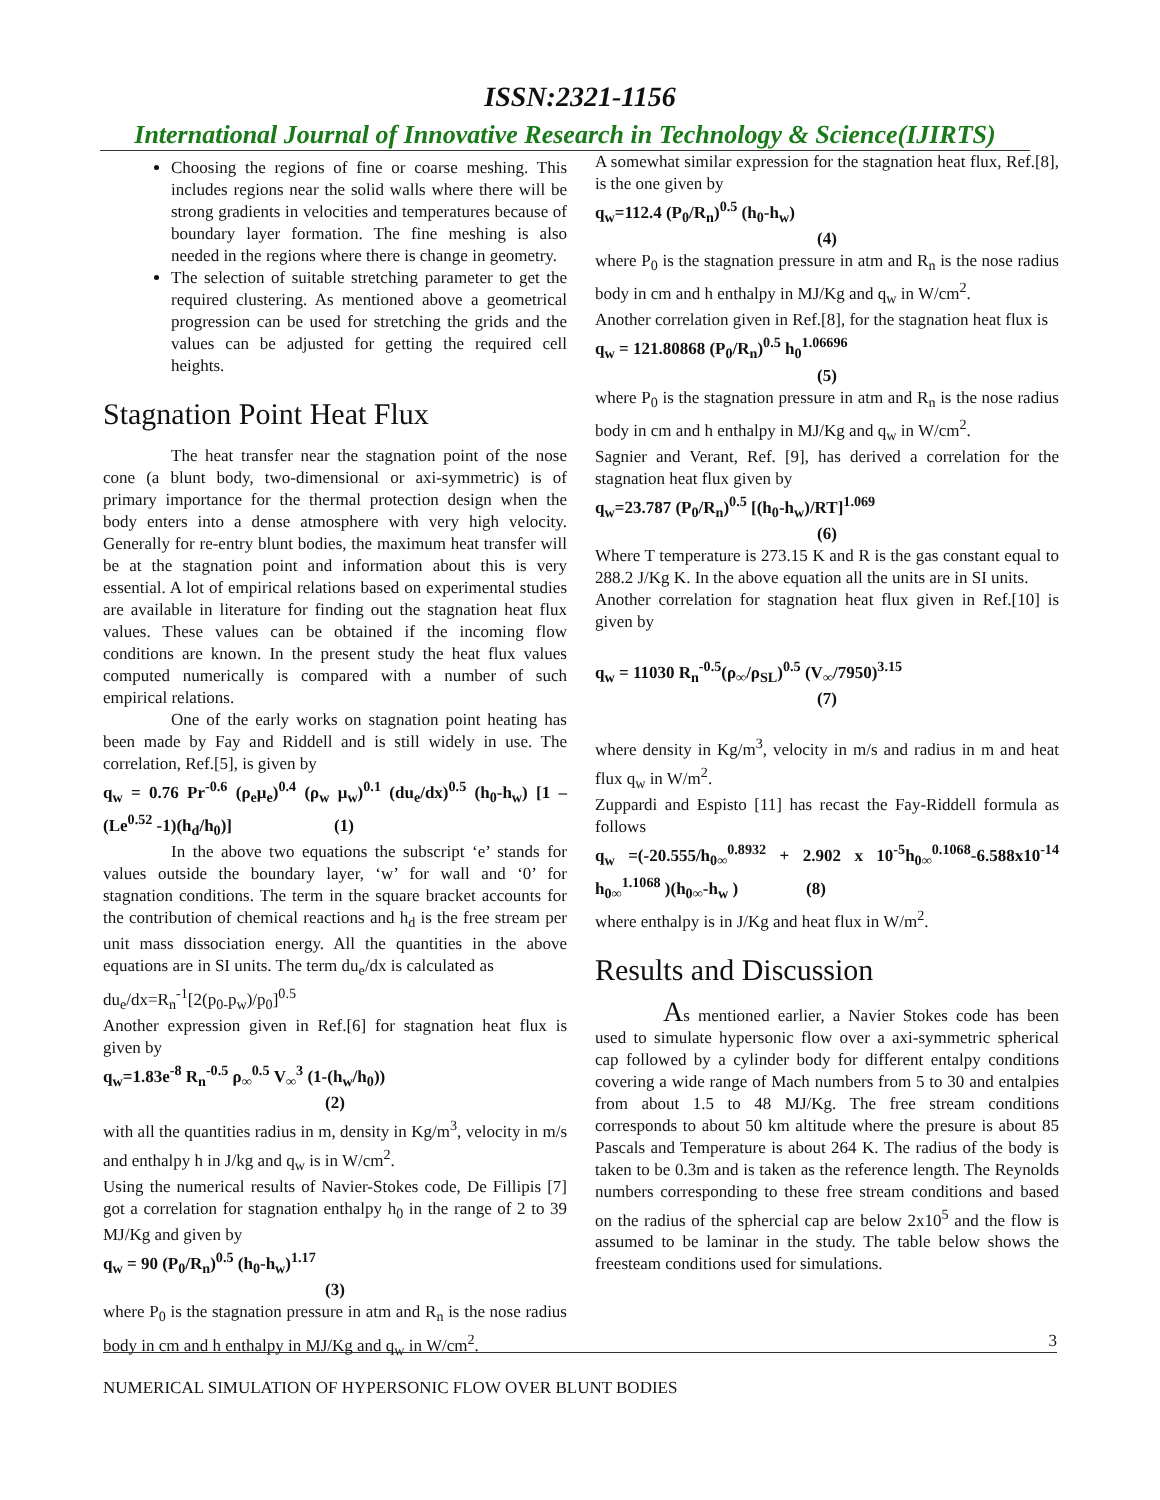ISSN:2321-1156
International Journal of Innovative Research in Technology & Science(IJIRTS)
Choosing the regions of fine or coarse meshing. This includes regions near the solid walls where there will be strong gradients in velocities and temperatures because of boundary layer formation. The fine meshing is also needed in the regions where there is change in geometry.
The selection of suitable stretching parameter to get the required clustering. As mentioned above a geometrical progression can be used for stretching the grids and the values can be adjusted for getting the required cell heights.
Stagnation Point Heat Flux
The heat transfer near the stagnation point of the nose cone (a blunt body, two-dimensional or axi-symmetric) is of primary importance for the thermal protection design when the body enters into a dense atmosphere with very high velocity. Generally for re-entry blunt bodies, the maximum heat transfer will be at the stagnation point and information about this is very essential. A lot of empirical relations based on experimental studies are available in literature for finding out the stagnation heat flux values. These values can be obtained if the incoming flow conditions are known. In the present study the heat flux values computed numerically is compared with a number of such empirical relations.
One of the early works on stagnation point heating has been made by Fay and Riddell and is still widely in use. The correlation, Ref.[5], is given by
q<sub>w</sub> = 0.76 Pr<sup>-0.6</sup> (ρ<sub>e</sub>μ<sub>e</sub>)<sup>0.4</sup> (ρ<sub>w</sub> μ<sub>w</sub>)<sup>0.1</sup> (du<sub>e</sub>/dx)<sup>0.5</sup> (h<sub>0</sub>-h<sub>w</sub>) [1 – (Le<sup>0.52</sup> -1)(h<sub>d</sub>/h<sub>0</sub>)] (1)
In the above two equations the subscript ‘e’ stands for values outside the boundary layer, ‘w’ for wall and ‘0’ for stagnation conditions. The term in the square bracket accounts for the contribution of chemical reactions and h<sub>d</sub> is the free stream per unit mass dissociation energy. All the quantities in the above equations are in SI units. The term du<sub>e</sub>/dx is calculated as
du<sub>e</sub>/dx=R<sub>n</sub><sup>-1</sup>[2(p<sub>0-</sub>p<sub>w</sub>)/p<sub>0</sub>]<sup>0.5</sup>
Another expression given in Ref.[6] for stagnation heat flux is given by
q<sub>w</sub>=1.83e<sup>-8</sup> R<sub>n</sub><sup>-0.5</sup> ρ<sub>∞</sub><sup>0.5</sup> V<sub>∞</sub><sup>3</sup> (1-(h<sub>w</sub>/h<sub>0</sub>))
(2)
with all the quantities radius in m, density in Kg/m<sup>3</sup>, velocity in m/s and enthalpy h in J/kg and q<sub>w</sub> is in W/cm<sup>2</sup>.
Using the numerical results of Navier-Stokes code, De Fillipis [7] got a correlation for stagnation enthalpy h<sub>0</sub> in the range of 2 to 39 MJ/Kg and given by
q<sub>w</sub> = 90 (P<sub>0</sub>/R<sub>n</sub>)<sup>0.5</sup> (h<sub>0</sub>-h<sub>w</sub>)<sup>1.17</sup>
(3)
where P<sub>0</sub> is the stagnation pressure in atm and R<sub>n</sub> is the nose radius body in cm and h enthalpy in MJ/Kg and q<sub>w</sub> in W/cm<sup>2</sup>.
A somewhat similar expression for the stagnation heat flux, Ref.[8], is the one given by
q<sub>w</sub>=112.4 (P<sub>0</sub>/R<sub>n</sub>)<sup>0.5</sup> (h<sub>0</sub>-h<sub>w</sub>)
(4)
where P<sub>0</sub> is the stagnation pressure in atm and R<sub>n</sub> is the nose radius body in cm and h enthalpy in MJ/Kg and q<sub>w</sub> in W/cm<sup>2</sup>.
Another correlation given in Ref.[8], for the stagnation heat flux is
q<sub>w</sub> = 121.80868 (P<sub>0</sub>/R<sub>n</sub>)<sup>0.5</sup> h<sub>0</sub><sup>1.06696</sup>
(5)
where P<sub>0</sub> is the stagnation pressure in atm and R<sub>n</sub> is the nose radius body in cm and h enthalpy in MJ/Kg and q<sub>w</sub> in W/cm<sup>2</sup>.
Sagnier and Verant, Ref. [9], has derived a correlation for the stagnation heat flux given by
q<sub>w</sub>=23.787 (P<sub>0</sub>/R<sub>n</sub>)<sup>0.5</sup> [(h<sub>0</sub>-h<sub>w</sub>)/RT]<sup>1.069</sup>
(6)
Where T temperature is 273.15 K and R is the gas constant equal to 288.2 J/Kg K. In the above equation all the units are in SI units.
Another correlation for stagnation heat flux given in Ref.[10] is given by
q<sub>w</sub> = 11030 R<sub>n</sub><sup>-0.5</sup>(ρ<sub>∞</sub>/ρ<sub>SL</sub>)<sup>0.5</sup> (V<sub>∞</sub>/7950)<sup>3.15</sup>
(7)
where density in Kg/m<sup>3</sup>, velocity in m/s and radius in m and heat flux q<sub>w</sub> in W/m<sup>2</sup>.
Zuppardi and Espisto [11] has recast the Fay-Riddell formula as follows
q<sub>w</sub> =(-20.555/h<sub>0∞</sub><sup>0.8932</sup> + 2.902 x 10<sup>-5</sup>h<sub>0∞</sub><sup>0.1068</sup>-6.588x10<sup>-14</sup> h<sub>0∞</sub><sup>1.1068</sup> )(h<sub>0∞</sub>-h<sub>w</sub> ) (8)
where enthalpy is in J/Kg and heat flux in W/m<sup>2</sup>.
Results and Discussion
As mentioned earlier, a Navier Stokes code has been used to simulate hypersonic flow over a axi-symmetric spherical cap followed by a cylinder body for different entalpy conditions covering a wide range of Mach numbers from 5 to 30 and entalpies from about 1.5 to 48 MJ/Kg. The free stream conditions corresponds to about 50 km altitude where the presure is about 85 Pascals and Temperature is about 264 K. The radius of the body is taken to be 0.3m and is taken as the reference length. The Reynolds numbers corresponding to these free stream conditions and based on the radius of the sphercial cap are below 2x10<sup>5</sup> and the flow is assumed to be laminar in the study. The table below shows the freesteam conditions used for simulations.
3
NUMERICAL SIMULATION OF HYPERSONIC FLOW OVER BLUNT BODIES